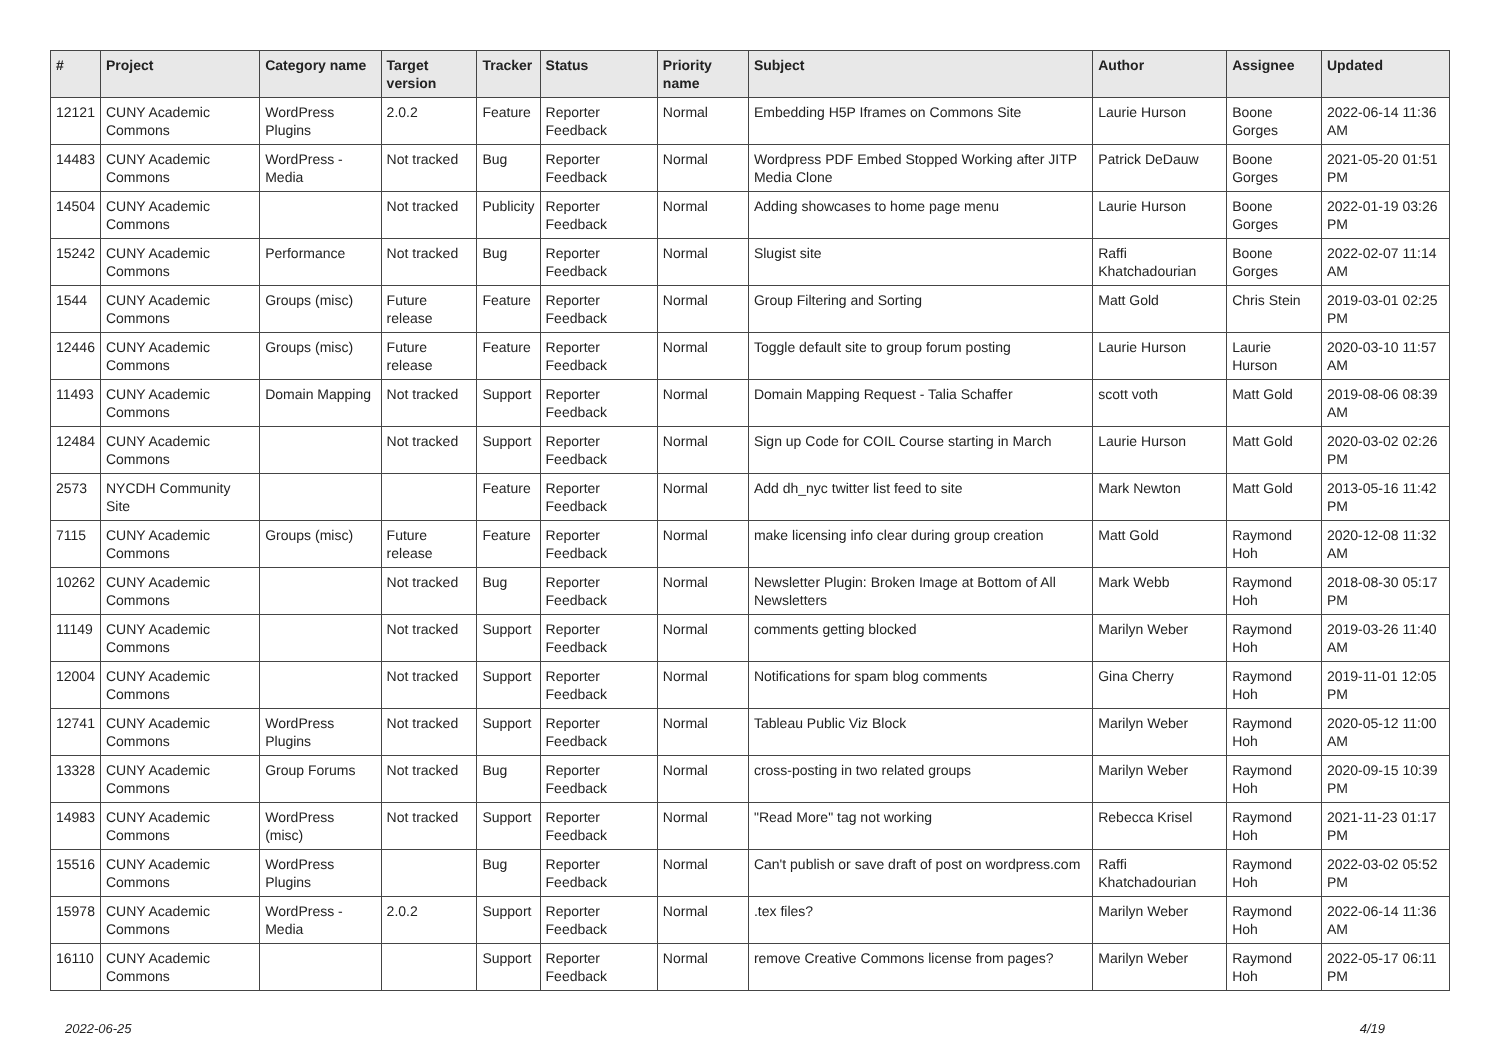| # | Project | Category name | Target version | Tracker | Status | Priority name | Subject | Author | Assignee | Updated |
| --- | --- | --- | --- | --- | --- | --- | --- | --- | --- | --- |
| 12121 | CUNY Academic Commons | WordPress Plugins | 2.0.2 | Feature | Reporter Feedback | Normal | Embedding H5P Iframes on Commons Site | Laurie Hurson | Boone Gorges | 2022-06-14 11:36 AM |
| 14483 | CUNY Academic Commons | WordPress - Media | Not tracked | Bug | Reporter Feedback | Normal | Wordpress PDF Embed Stopped Working after JITP Media Clone | Patrick DeDauw | Boone Gorges | 2021-05-20 01:51 PM |
| 14504 | CUNY Academic Commons | | Not tracked | Publicity | Reporter Feedback | Normal | Adding showcases to home page menu | Laurie Hurson | Boone Gorges | 2022-01-19 03:26 PM |
| 15242 | CUNY Academic Commons | Performance | Not tracked | Bug | Reporter Feedback | Normal | Slugist site | Raffi Khatchadourian | Boone Gorges | 2022-02-07 11:14 AM |
| 1544 | CUNY Academic Commons | Groups (misc) | Future release | Feature | Reporter Feedback | Normal | Group Filtering and Sorting | Matt Gold | Chris Stein | 2019-03-01 02:25 PM |
| 12446 | CUNY Academic Commons | Groups (misc) | Future release | Feature | Reporter Feedback | Normal | Toggle default site to group forum posting | Laurie Hurson | Laurie Hurson | 2020-03-10 11:57 AM |
| 11493 | CUNY Academic Commons | Domain Mapping | Not tracked | Support | Reporter Feedback | Normal | Domain Mapping Request - Talia Schaffer | scott voth | Matt Gold | 2019-08-06 08:39 AM |
| 12484 | CUNY Academic Commons | | Not tracked | Support | Reporter Feedback | Normal | Sign up Code for COIL Course starting in March | Laurie Hurson | Matt Gold | 2020-03-02 02:26 PM |
| 2573 | NYCDH Community Site | | | Feature | Reporter Feedback | Normal | Add dh_nyc twitter list feed to site | Mark Newton | Matt Gold | 2013-05-16 11:42 PM |
| 7115 | CUNY Academic Commons | Groups (misc) | Future release | Feature | Reporter Feedback | Normal | make licensing info clear during group creation | Matt Gold | Raymond Hoh | 2020-12-08 11:32 AM |
| 10262 | CUNY Academic Commons | | Not tracked | Bug | Reporter Feedback | Normal | Newsletter Plugin: Broken Image at Bottom of All Newsletters | Mark Webb | Raymond Hoh | 2018-08-30 05:17 PM |
| 11149 | CUNY Academic Commons | | Not tracked | Support | Reporter Feedback | Normal | comments getting blocked | Marilyn Weber | Raymond Hoh | 2019-03-26 11:40 AM |
| 12004 | CUNY Academic Commons | | Not tracked | Support | Reporter Feedback | Normal | Notifications for spam blog comments | Gina Cherry | Raymond Hoh | 2019-11-01 12:05 PM |
| 12741 | CUNY Academic Commons | WordPress Plugins | Not tracked | Support | Reporter Feedback | Normal | Tableau Public Viz Block | Marilyn Weber | Raymond Hoh | 2020-05-12 11:00 AM |
| 13328 | CUNY Academic Commons | Group Forums | Not tracked | Bug | Reporter Feedback | Normal | cross-posting in two related groups | Marilyn Weber | Raymond Hoh | 2020-09-15 10:39 PM |
| 14983 | CUNY Academic Commons | WordPress (misc) | Not tracked | Support | Reporter Feedback | Normal | "Read More" tag not working | Rebecca Krisel | Raymond Hoh | 2021-11-23 01:17 PM |
| 15516 | CUNY Academic Commons | WordPress Plugins | | Bug | Reporter Feedback | Normal | Can't publish or save draft of post on wordpress.com | Raffi Khatchadourian | Raymond Hoh | 2022-03-02 05:52 PM |
| 15978 | CUNY Academic Commons | WordPress - Media | 2.0.2 | Support | Reporter Feedback | Normal | .tex files? | Marilyn Weber | Raymond Hoh | 2022-06-14 11:36 AM |
| 16110 | CUNY Academic Commons | | | Support | Reporter Feedback | Normal | remove Creative Commons license from pages? | Marilyn Weber | Raymond Hoh | 2022-05-17 06:11 PM |
2022-06-25 4/19